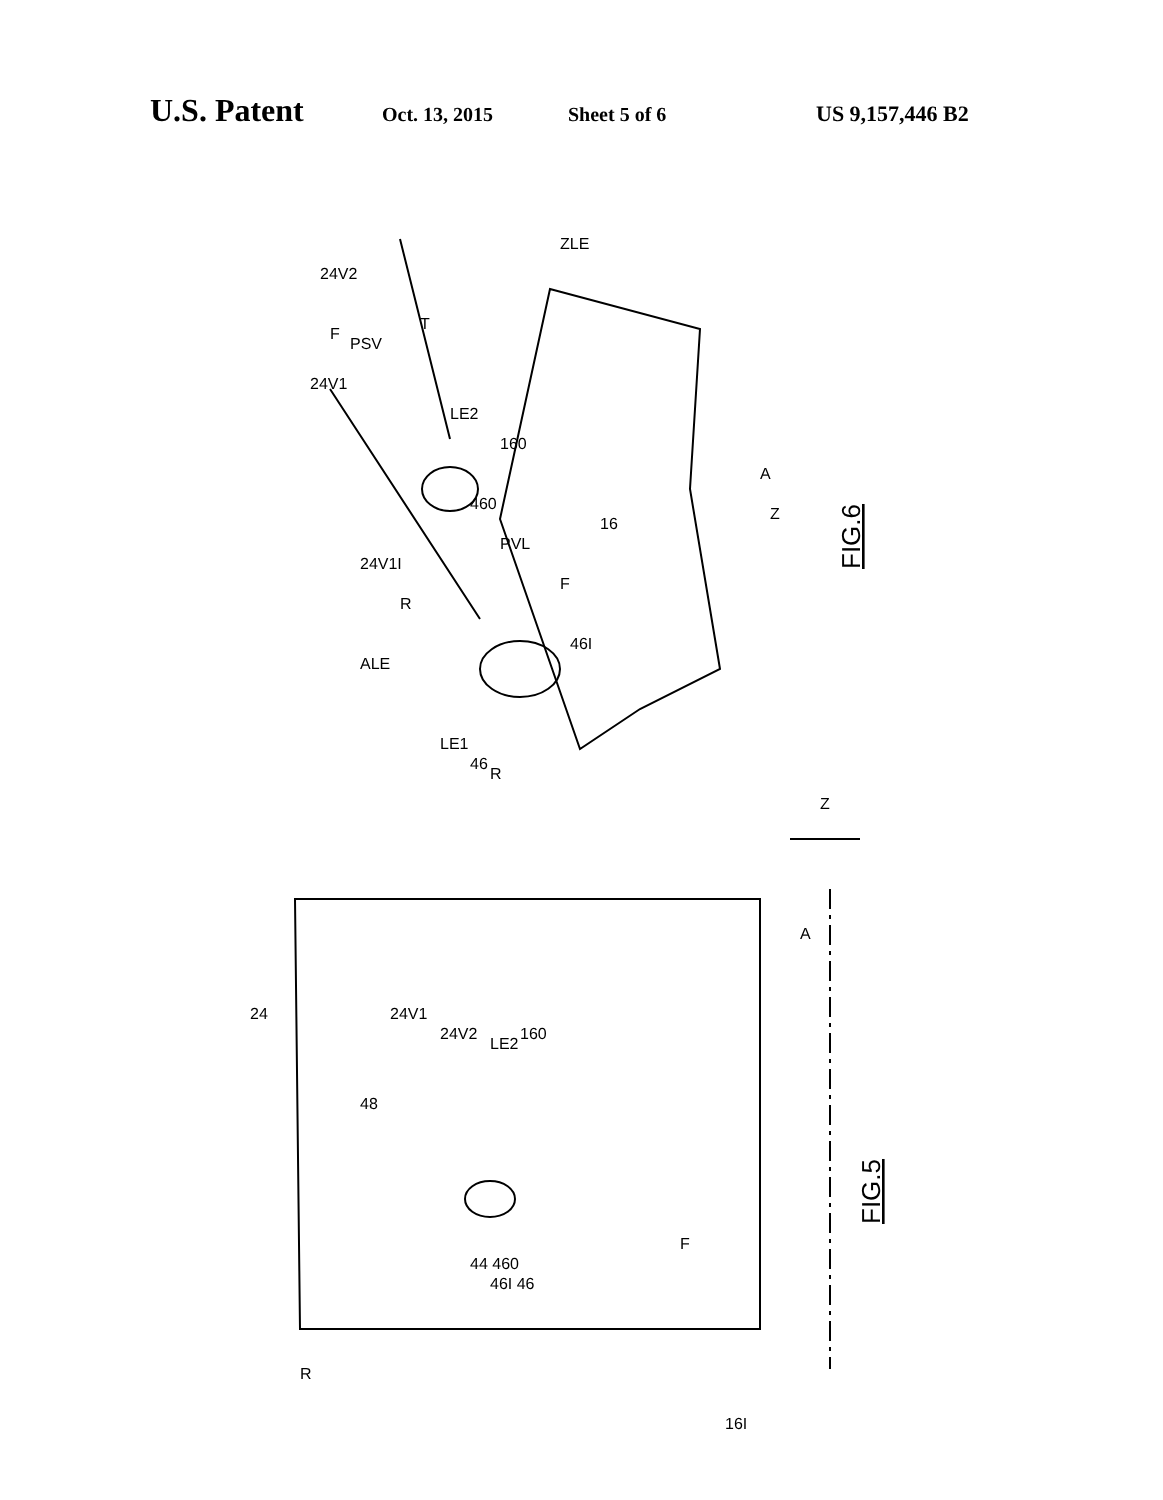U.S. Patent Oct. 13, 2015 Sheet 5 of 6 US 9,157,446 B2
FIG.6
FIG.5
16
24V2
24V1
ZLE
LE2
160
460
PSV
T
24V1I
R
PVL
F
ALE
46I
LE1
46
R
A
Z
F
Z
24
48
24V1
24V2
LE2
160
A
F
44 460
46I 46
R
16I